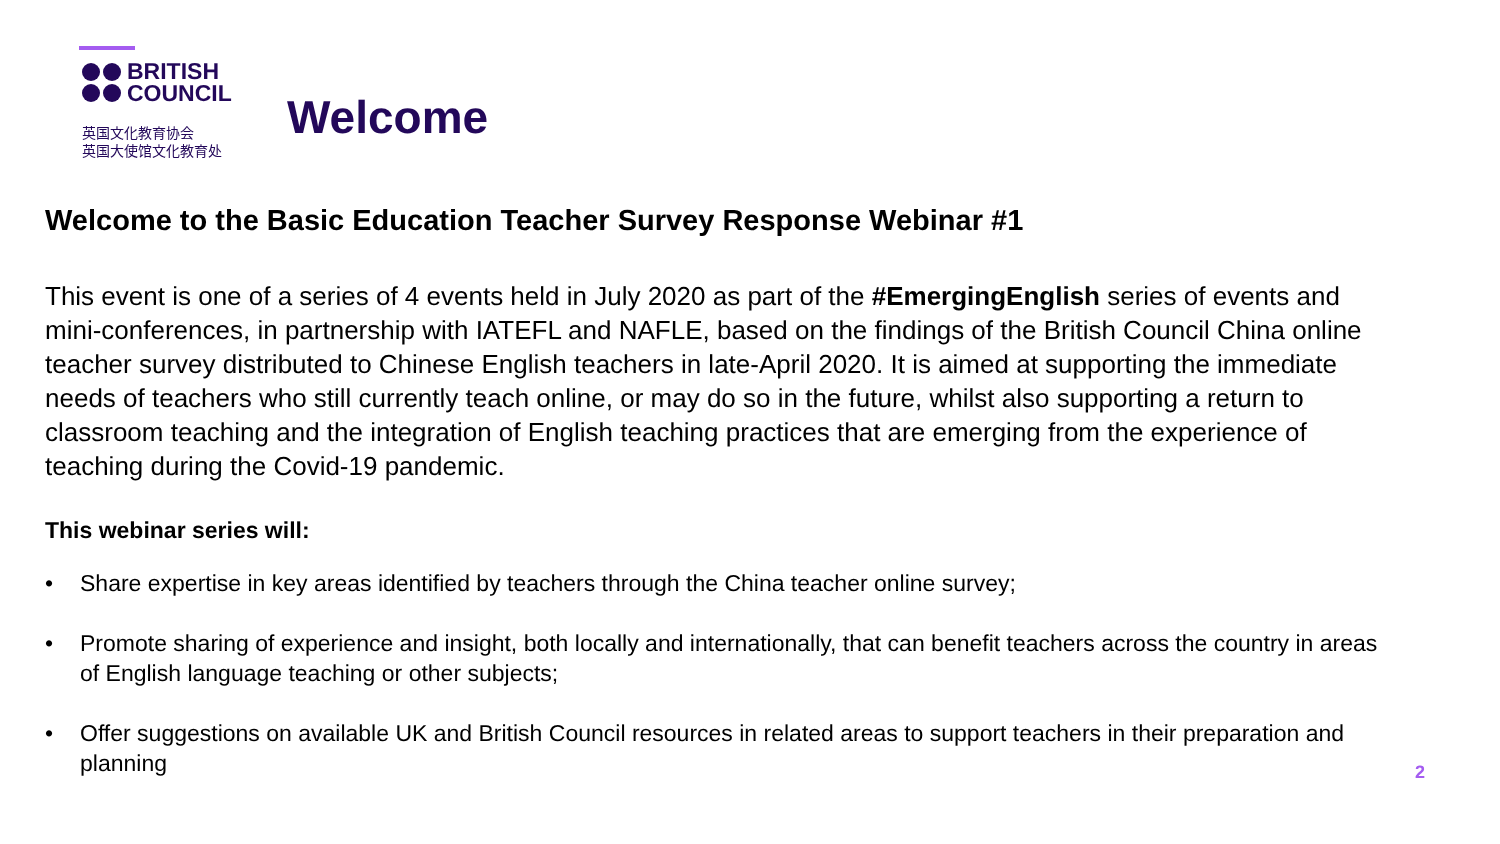BRITISH
COUNCIL
英国文化教育协会
英国大使馆文化教育处
Welcome
Welcome to the Basic Education Teacher Survey Response Webinar #1
This event is one of a series of 4 events held in July 2020 as part of the #EmergingEnglish series of events and mini-conferences, in partnership with IATEFL and NAFLE, based on the findings of the British Council China online teacher survey distributed to Chinese English teachers in late-April 2020. It is aimed at supporting the immediate needs of teachers who still currently teach online, or may do so in the future, whilst also supporting a return to classroom teaching and the integration of English teaching practices that are emerging from the experience of teaching during the Covid-19 pandemic.
This webinar series will:
• Share expertise in key areas identified by teachers through the China teacher online survey;
• Promote sharing of experience and insight, both locally and internationally, that can benefit teachers across the country in areas of English language teaching or other subjects;
• Offer suggestions on available UK and British Council resources in related areas to support teachers in their preparation and planning
2